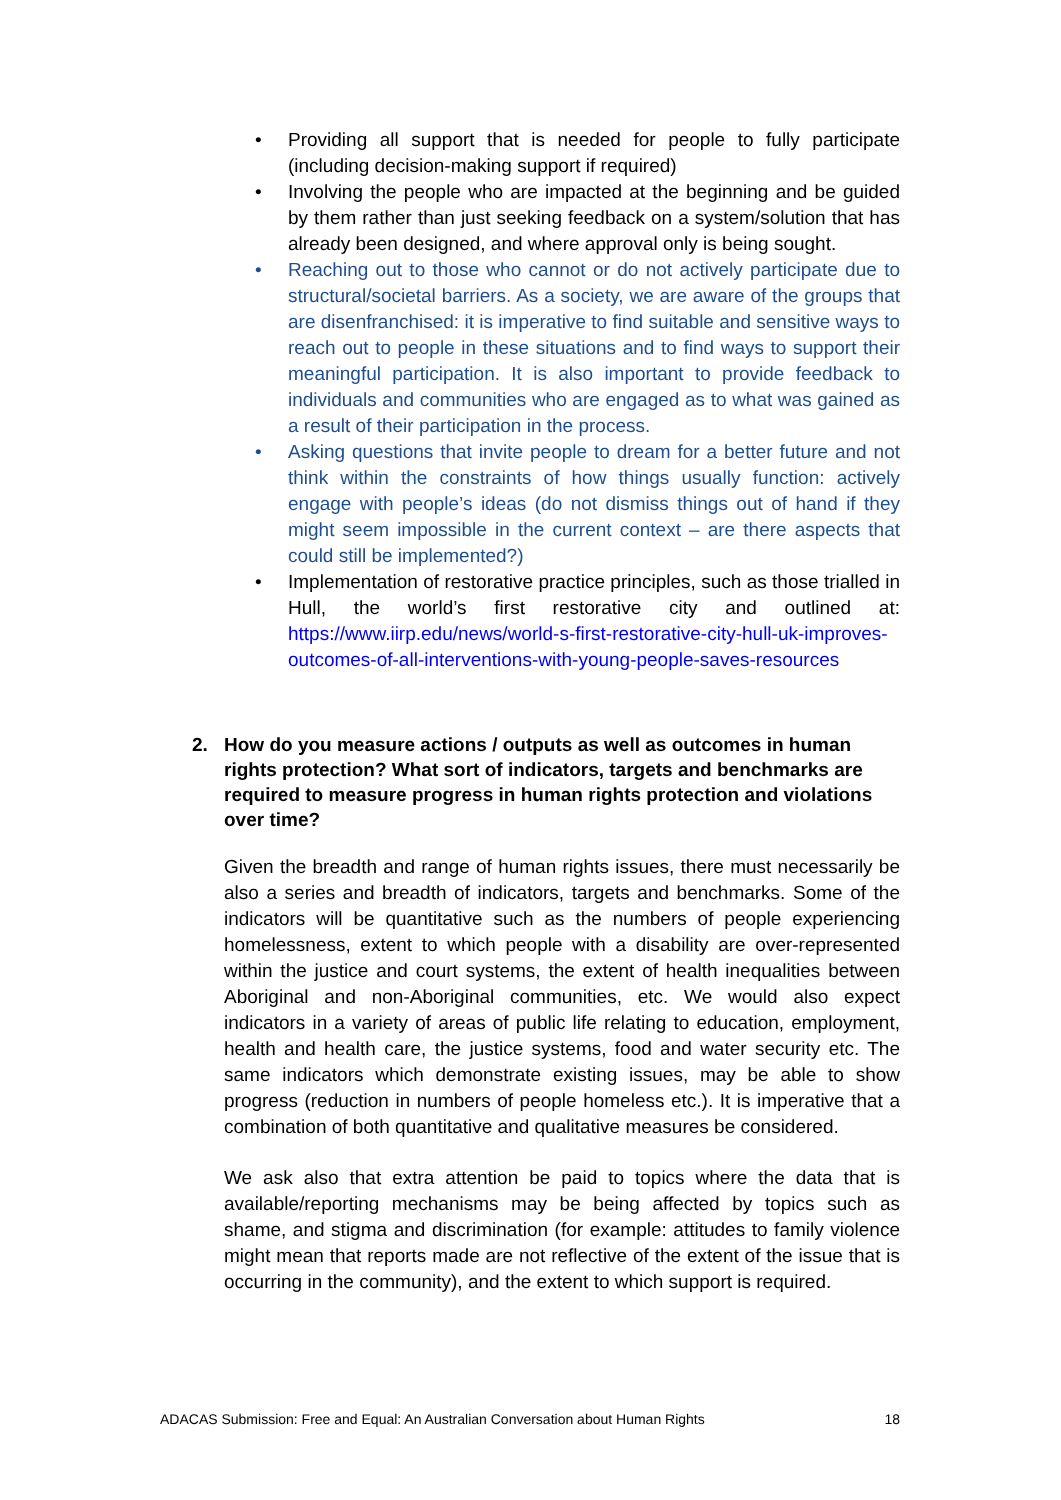• Providing all support that is needed for people to fully participate (including decision-making support if required)
• Involving the people who are impacted at the beginning and be guided by them rather than just seeking feedback on a system/solution that has already been designed, and where approval only is being sought.
• Reaching out to those who cannot or do not actively participate due to structural/societal barriers. As a society, we are aware of the groups that are disenfranchised: it is imperative to find suitable and sensitive ways to reach out to people in these situations and to find ways to support their meaningful participation. It is also important to provide feedback to individuals and communities who are engaged as to what was gained as a result of their participation in the process.
• Asking questions that invite people to dream for a better future and not think within the constraints of how things usually function: actively engage with people’s ideas (do not dismiss things out of hand if they might seem impossible in the current context – are there aspects that could still be implemented?)
• Implementation of restorative practice principles, such as those trialled in Hull, the world’s first restorative city and outlined at: https://www.iirp.edu/news/world-s-first-restorative-city-hull-uk-improves-outcomes-of-all-interventions-with-young-people-saves-resources
2. How do you measure actions / outputs as well as outcomes in human rights protection? What sort of indicators, targets and benchmarks are required to measure progress in human rights protection and violations over time?
Given the breadth and range of human rights issues, there must necessarily be also a series and breadth of indicators, targets and benchmarks. Some of the indicators will be quantitative such as the numbers of people experiencing homelessness, extent to which people with a disability are over-represented within the justice and court systems, the extent of health inequalities between Aboriginal and non-Aboriginal communities, etc. We would also expect indicators in a variety of areas of public life relating to education, employment, health and health care, the justice systems, food and water security etc. The same indicators which demonstrate existing issues, may be able to show progress (reduction in numbers of people homeless etc.). It is imperative that a combination of both quantitative and qualitative measures be considered.
We ask also that extra attention be paid to topics where the data that is available/reporting mechanisms may be being affected by topics such as shame, and stigma and discrimination (for example: attitudes to family violence might mean that reports made are not reflective of the extent of the issue that is occurring in the community), and the extent to which support is required.
ADACAS Submission: Free and Equal: An Australian Conversation about Human Rights 18